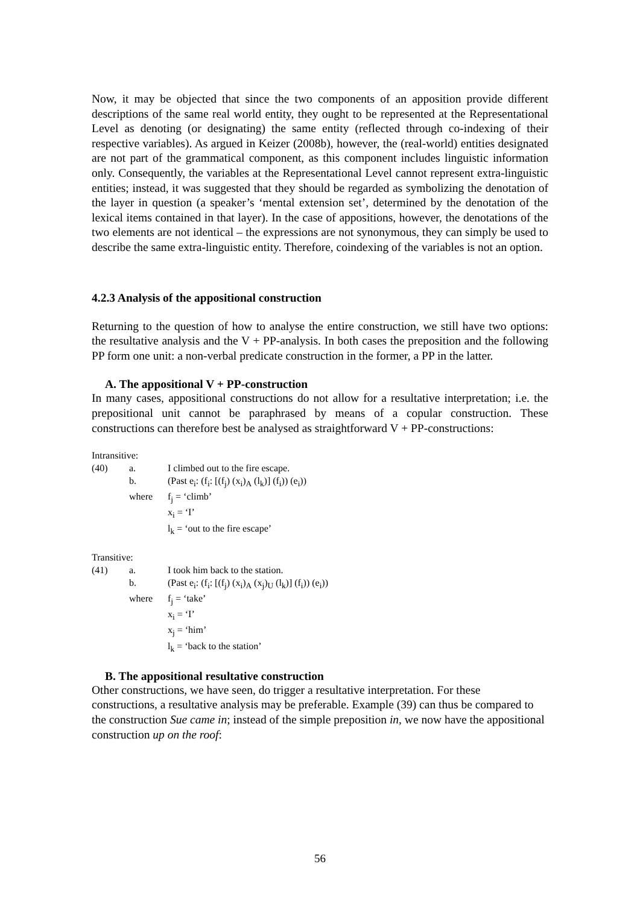Now, it may be objected that since the two components of an apposition provide different descriptions of the same real world entity, they ought to be represented at the Representational Level as denoting (or designating) the same entity (reflected through co-indexing of their respective variables). As argued in Keizer (2008b), however, the (real-world) entities designated are not part of the grammatical component, as this component includes linguistic information only. Consequently, the variables at the Representational Level cannot represent extra-linguistic entities; instead, it was suggested that they should be regarded as symbolizing the denotation of the layer in question (a speaker’s ‘mental extension set’, determined by the denotation of the lexical items contained in that layer). In the case of appositions, however, the denotations of the two elements are not identical – the expressions are not synonymous, they can simply be used to describe the same extra-linguistic entity. Therefore, coindexing of the variables is not an option.
4.2.3 Analysis of the appositional construction
Returning to the question of how to analyse the entire construction, we still have two options: the resultative analysis and the V + PP-analysis. In both cases the preposition and the following PP form one unit: a non-verbal predicate construction in the former, a PP in the latter.
A. The appositional V + PP-construction
In many cases, appositional constructions do not allow for a resultative interpretation; i.e. the prepositional unit cannot be paraphrased by means of a copular construction. These constructions can therefore best be analysed as straightforward V + PP-constructions:
Intransitive:
| (40) | a. | I climbed out to the fire escape. |
| | b. | (Past e<sub>i</sub>: (f<sub>i</sub>: [(f<sub>j</sub>) (x<sub>i</sub>)<sub>A</sub> (l<sub>k</sub>)] (f<sub>i</sub>)) (e<sub>i</sub>)) |
| | where | f<sub>j</sub> = ‘climb’ |
| | | x<sub>i</sub> = ‘I’ |
| | | l<sub>k</sub> = ‘out to the fire escape’ |
Transitive:
| (41) | a. | I took him back to the station. |
| | b. | (Past e<sub>i</sub>: (f<sub>i</sub>: [(f<sub>j</sub>) (x<sub>i</sub>)<sub>A</sub> (x<sub>j</sub>)<sub>U</sub> (l<sub>k</sub>)] (f<sub>i</sub>)) (e<sub>i</sub>)) |
| | where | f<sub>j</sub> = ‘take’ |
| | | x<sub>i</sub> = ‘I’ |
| | | x<sub>j</sub> = ‘him’ |
| | | l<sub>k</sub> = ‘back to the station’ |
B. The appositional resultative construction
Other constructions, we have seen, do trigger a resultative interpretation. For these constructions, a resultative analysis may be preferable. Example (39) can thus be compared to the construction Sue came in; instead of the simple preposition in, we now have the appositional construction up on the roof:
56